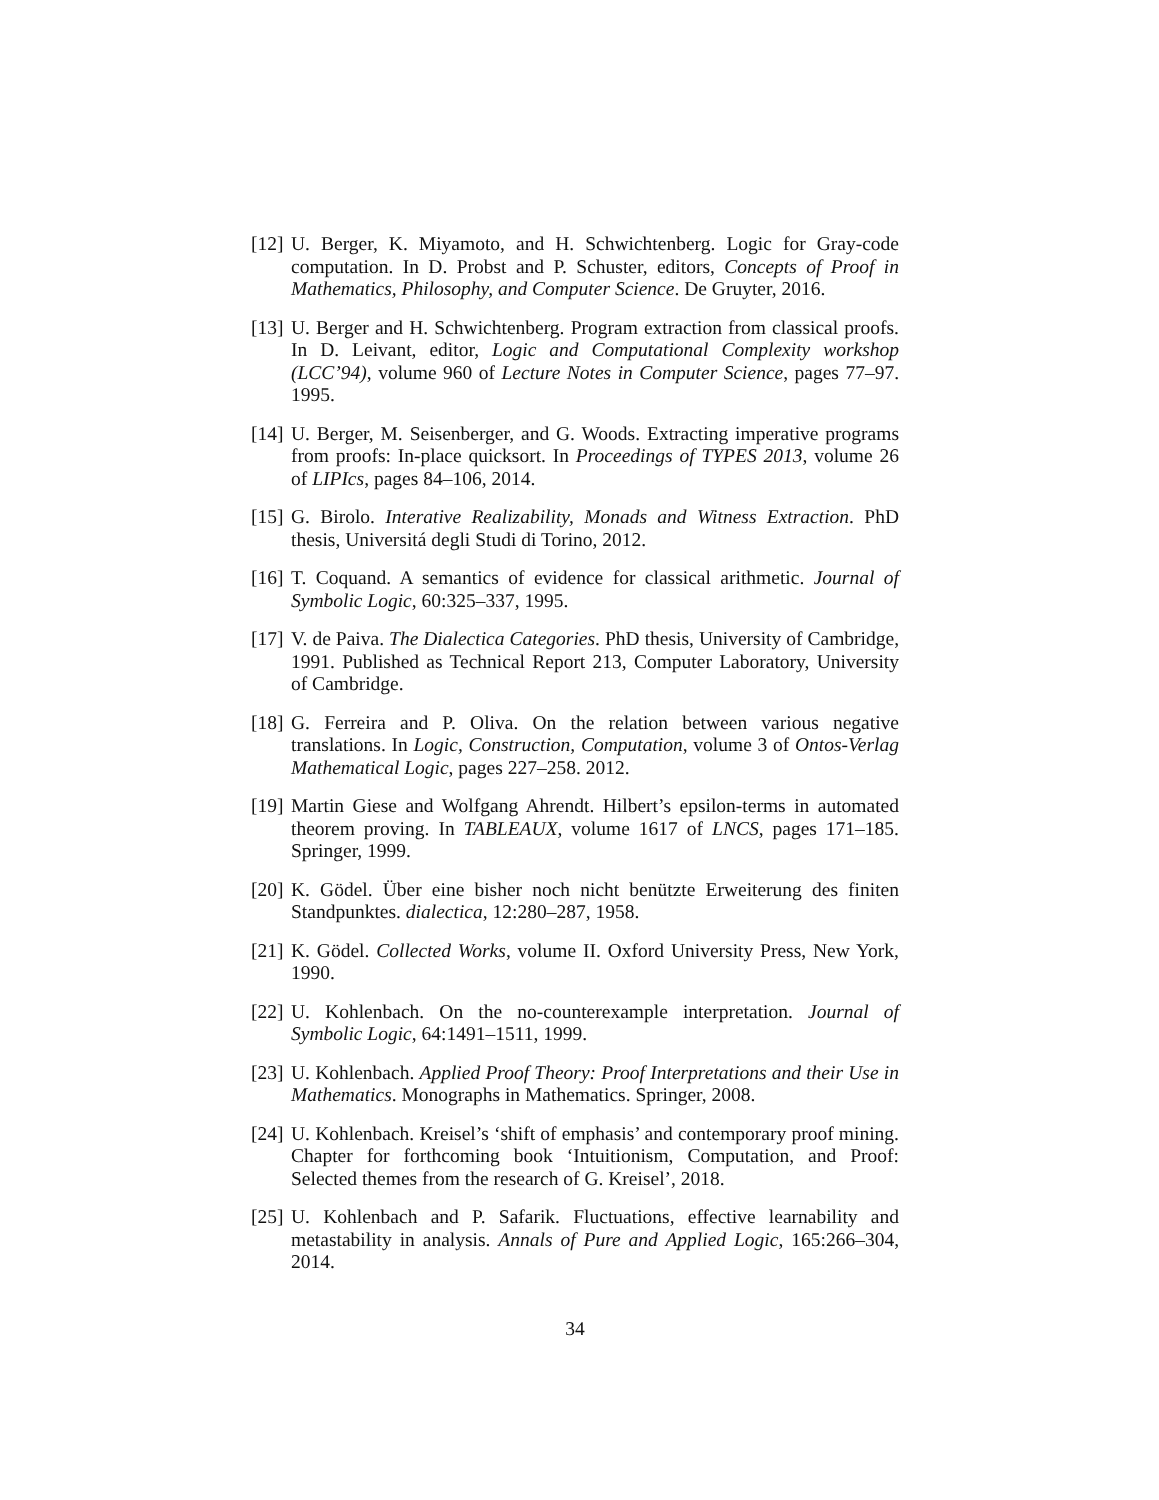[12] U. Berger, K. Miyamoto, and H. Schwichtenberg. Logic for Gray-code computation. In D. Probst and P. Schuster, editors, Concepts of Proof in Mathematics, Philosophy, and Computer Science. De Gruyter, 2016.
[13] U. Berger and H. Schwichtenberg. Program extraction from classical proofs. In D. Leivant, editor, Logic and Computational Complexity workshop (LCC’94), volume 960 of Lecture Notes in Computer Science, pages 77–97. 1995.
[14] U. Berger, M. Seisenberger, and G. Woods. Extracting imperative programs from proofs: In-place quicksort. In Proceedings of TYPES 2013, volume 26 of LIPIcs, pages 84–106, 2014.
[15] G. Birolo. Interative Realizability, Monads and Witness Extraction. PhD thesis, Universitá degli Studi di Torino, 2012.
[16] T. Coquand. A semantics of evidence for classical arithmetic. Journal of Symbolic Logic, 60:325–337, 1995.
[17] V. de Paiva. The Dialectica Categories. PhD thesis, University of Cambridge, 1991. Published as Technical Report 213, Computer Laboratory, University of Cambridge.
[18] G. Ferreira and P. Oliva. On the relation between various negative translations. In Logic, Construction, Computation, volume 3 of Ontos-Verlag Mathematical Logic, pages 227–258. 2012.
[19] Martin Giese and Wolfgang Ahrendt. Hilbert’s epsilon-terms in automated theorem proving. In TABLEAUX, volume 1617 of LNCS, pages 171–185. Springer, 1999.
[20] K. Gödel. Über eine bisher noch nicht benützte Erweiterung des finiten Standpunktes. dialectica, 12:280–287, 1958.
[21] K. Gödel. Collected Works, volume II. Oxford University Press, New York, 1990.
[22] U. Kohlenbach. On the no-counterexample interpretation. Journal of Symbolic Logic, 64:1491–1511, 1999.
[23] U. Kohlenbach. Applied Proof Theory: Proof Interpretations and their Use in Mathematics. Monographs in Mathematics. Springer, 2008.
[24] U. Kohlenbach. Kreisel’s ‘shift of emphasis’ and contemporary proof mining. Chapter for forthcoming book ‘Intuitionism, Computation, and Proof: Selected themes from the research of G. Kreisel’, 2018.
[25] U. Kohlenbach and P. Safarik. Fluctuations, effective learnability and metastability in analysis. Annals of Pure and Applied Logic, 165:266–304, 2014.
34